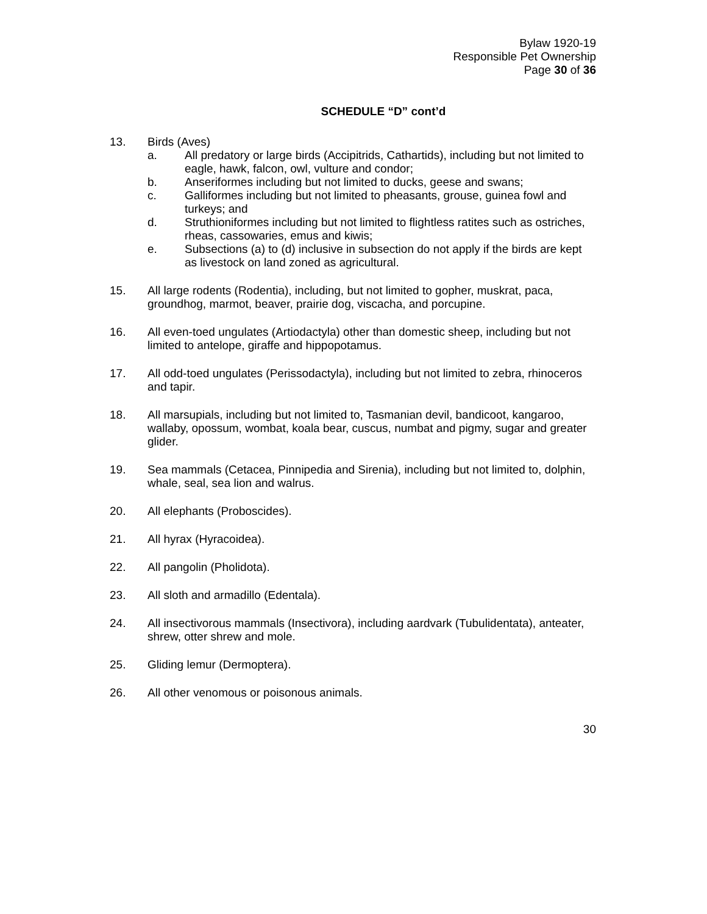Bylaw 1920-19
Responsible Pet Ownership
Page 30 of 36
SCHEDULE “D” cont’d
13. Birds (Aves)
a. All predatory or large birds (Accipitrids, Cathartids), including but not limited to eagle, hawk, falcon, owl, vulture and condor;
b. Anseriformes including but not limited to ducks, geese and swans;
c. Galliformes including but not limited to pheasants, grouse, guinea fowl and turkeys; and
d. Struthioniformes including but not limited to flightless ratites such as ostriches, rheas, cassowaries, emus and kiwis;
e. Subsections (a) to (d) inclusive in subsection do not apply if the birds are kept as livestock on land zoned as agricultural.
15. All large rodents (Rodentia), including, but not limited to gopher, muskrat, paca, groundhog, marmot, beaver, prairie dog, viscacha, and porcupine.
16. All even-toed ungulates (Artiodactyla) other than domestic sheep, including but not limited to antelope, giraffe and hippopotamus.
17. All odd-toed ungulates (Perissodactyla), including but not limited to zebra, rhinoceros and tapir.
18. All marsupials, including but not limited to, Tasmanian devil, bandicoot, kangaroo, wallaby, opossum, wombat, koala bear, cuscus, numbat and pigmy, sugar and greater glider.
19. Sea mammals (Cetacea, Pinnipedia and Sirenia), including but not limited to, dolphin, whale, seal, sea lion and walrus.
20. All elephants (Proboscides).
21. All hyrax (Hyracoidea).
22. All pangolin (Pholidota).
23. All sloth and armadillo (Edentala).
24. All insectivorous mammals (Insectivora), including aardvark (Tubulidentata), anteater, shrew, otter shrew and mole.
25. Gliding lemur (Dermoptera).
26. All other venomous or poisonous animals.
30